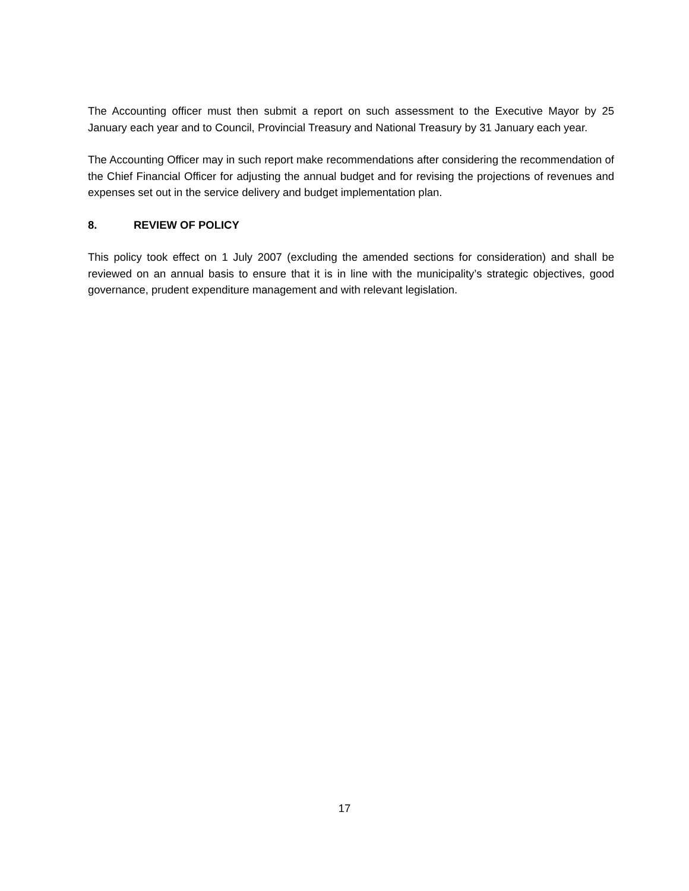The Accounting officer must then submit a report on such assessment to the Executive Mayor by 25 January each year and to Council, Provincial Treasury and National Treasury by 31 January each year.
The Accounting Officer may in such report make recommendations after considering the recommendation of the Chief Financial Officer for adjusting the annual budget and for revising the projections of revenues and expenses set out in the service delivery and budget implementation plan.
8. REVIEW OF POLICY
This policy took effect on 1 July 2007 (excluding the amended sections for consideration) and shall be reviewed on an annual basis to ensure that it is in line with the municipality’s strategic objectives, good governance, prudent expenditure management and with relevant legislation.
17